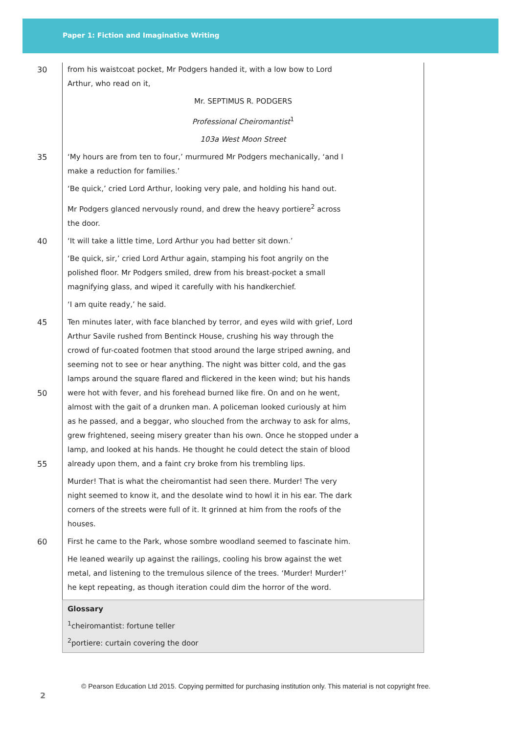Paper 1: Fiction and Imaginative Writing
30 from his waistcoat pocket, Mr Podgers handed it, with a low bow to Lord
Arthur, who read on it,
Mr. SEPTIMUS R. PODGERS
Professional Cheiromantist<sup>1</sup>
103a West Moon Street
35 ‘My hours are from ten to four,’ murmured Mr Podgers mechanically, ‘and I
make a reduction for families.’
‘Be quick,’ cried Lord Arthur, looking very pale, and holding his hand out.
Mr Podgers glanced nervously round, and drew the heavy portiere<sup>2</sup> across
the door.
40 ‘It will take a little time, Lord Arthur you had better sit down.’
‘Be quick, sir,’ cried Lord Arthur again, stamping his foot angrily on the
polished floor. Mr Podgers smiled, drew from his breast-pocket a small
magnifying glass, and wiped it carefully with his handkerchief.
‘I am quite ready,’ he said.
45 Ten minutes later, with face blanched by terror, and eyes wild with grief, Lord
Arthur Savile rushed from Bentinck House, crushing his way through the
crowd of fur-coated footmen that stood around the large striped awning, and
seeming not to see or hear anything. The night was bitter cold, and the gas
lamps around the square flared and flickered in the keen wind; but his hands
50 were hot with fever, and his forehead burned like fire. On and on he went,
almost with the gait of a drunken man. A policeman looked curiously at him
as he passed, and a beggar, who slouched from the archway to ask for alms,
grew frightened, seeing misery greater than his own. Once he stopped under a
lamp, and looked at his hands. He thought he could detect the stain of blood
55 already upon them, and a faint cry broke from his trembling lips.
Murder! That is what the cheiromantist had seen there. Murder! The very
night seemed to know it, and the desolate wind to howl it in his ear. The dark
corners of the streets were full of it. It grinned at him from the roofs of the
houses.
60 First he came to the Park, whose sombre woodland seemed to fascinate him.
He leaned wearily up against the railings, cooling his brow against the wet
metal, and listening to the tremulous silence of the trees. ‘Murder! Murder!’
he kept repeating, as though iteration could dim the horror of the word.
Glossary
<sup>1</sup> cheiromantist: fortune teller
<sup>2</sup> portiere: curtain covering the door
© Pearson Education Ltd 2015. Copying permitted for purchasing institution only. This material is not copyright free.
2